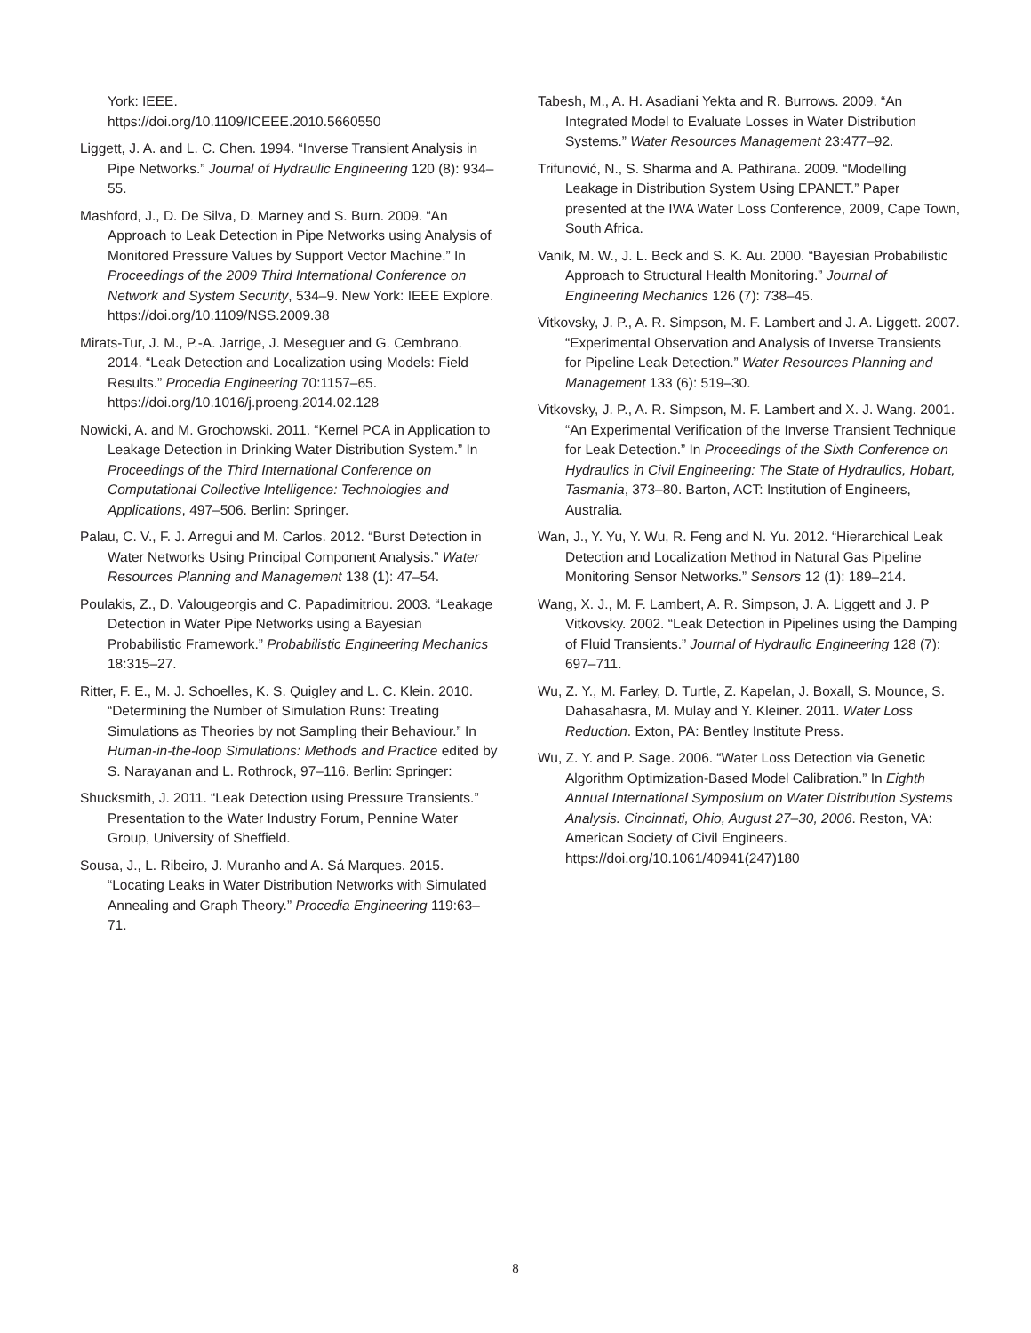York: IEEE.
https://doi.org/10.1109/ICEEE.2010.5660550
Liggett, J. A. and L. C. Chen. 1994. “Inverse Transient Analysis in Pipe Networks.” Journal of Hydraulic Engineering 120 (8): 934–55.
Mashford, J., D. De Silva, D. Marney and S. Burn. 2009. “An Approach to Leak Detection in Pipe Networks using Analysis of Monitored Pressure Values by Support Vector Machine.” In Proceedings of the 2009 Third International Conference on Network and System Security, 534–9. New York: IEEE Explore. https://doi.org/10.1109/NSS.2009.38
Mirats-Tur, J. M., P.-A. Jarrige, J. Meseguer and G. Cembrano. 2014. “Leak Detection and Localization using Models: Field Results.” Procedia Engineering 70:1157–65. https://doi.org/10.1016/j.proeng.2014.02.128
Nowicki, A. and M. Grochowski. 2011. “Kernel PCA in Application to Leakage Detection in Drinking Water Distribution System.” In Proceedings of the Third International Conference on Computational Collective Intelligence: Technologies and Applications, 497–506. Berlin: Springer.
Palau, C. V., F. J. Arregui and M. Carlos. 2012. “Burst Detection in Water Networks Using Principal Component Analysis.” Water Resources Planning and Management 138 (1): 47–54.
Poulakis, Z., D. Valougeorgis and C. Papadimitriou. 2003. “Leakage Detection in Water Pipe Networks using a Bayesian Probabilistic Framework.” Probabilistic Engineering Mechanics 18:315–27.
Ritter, F. E., M. J. Schoelles, K. S. Quigley and L. C. Klein. 2010. “Determining the Number of Simulation Runs: Treating Simulations as Theories by not Sampling their Behaviour.” In Human-in-the-loop Simulations: Methods and Practice edited by S. Narayanan and L. Rothrock, 97–116. Berlin: Springer:
Shucksmith, J. 2011. “Leak Detection using Pressure Transients.” Presentation to the Water Industry Forum, Pennine Water Group, University of Sheffield.
Sousa, J., L. Ribeiro, J. Muranho and A. Sá Marques. 2015. “Locating Leaks in Water Distribution Networks with Simulated Annealing and Graph Theory.” Procedia Engineering 119:63–71.
Tabesh, M., A. H. Asadiani Yekta and R. Burrows. 2009. “An Integrated Model to Evaluate Losses in Water Distribution Systems.” Water Resources Management 23:477–92.
Trifunović, N., S. Sharma and A. Pathirana. 2009. “Modelling Leakage in Distribution System Using EPANET.” Paper presented at the IWA Water Loss Conference, 2009, Cape Town, South Africa.
Vanik, M. W., J. L. Beck and S. K. Au. 2000. “Bayesian Probabilistic Approach to Structural Health Monitoring.” Journal of Engineering Mechanics 126 (7): 738–45.
Vitkovsky, J. P., A. R. Simpson, M. F. Lambert and J. A. Liggett. 2007. “Experimental Observation and Analysis of Inverse Transients for Pipeline Leak Detection.” Water Resources Planning and Management 133 (6): 519–30.
Vitkovsky, J. P., A. R. Simpson, M. F. Lambert and X. J. Wang. 2001. “An Experimental Verification of the Inverse Transient Technique for Leak Detection.” In Proceedings of the Sixth Conference on Hydraulics in Civil Engineering: The State of Hydraulics, Hobart, Tasmania, 373–80. Barton, ACT: Institution of Engineers, Australia.
Wan, J., Y. Yu, Y. Wu, R. Feng and N. Yu. 2012. “Hierarchical Leak Detection and Localization Method in Natural Gas Pipeline Monitoring Sensor Networks.” Sensors 12 (1): 189–214.
Wang, X. J., M. F. Lambert, A. R. Simpson, J. A. Liggett and J. P Vitkovsky. 2002. “Leak Detection in Pipelines using the Damping of Fluid Transients.” Journal of Hydraulic Engineering 128 (7): 697–711.
Wu, Z. Y., M. Farley, D. Turtle, Z. Kapelan, J. Boxall, S. Mounce, S. Dahasahasra, M. Mulay and Y. Kleiner. 2011. Water Loss Reduction. Exton, PA: Bentley Institute Press.
Wu, Z. Y. and P. Sage. 2006. “Water Loss Detection via Genetic Algorithm Optimization-Based Model Calibration.” In Eighth Annual International Symposium on Water Distribution Systems Analysis. Cincinnati, Ohio, August 27–30, 2006. Reston, VA: American Society of Civil Engineers. https://doi.org/10.1061/40941(247)180
8